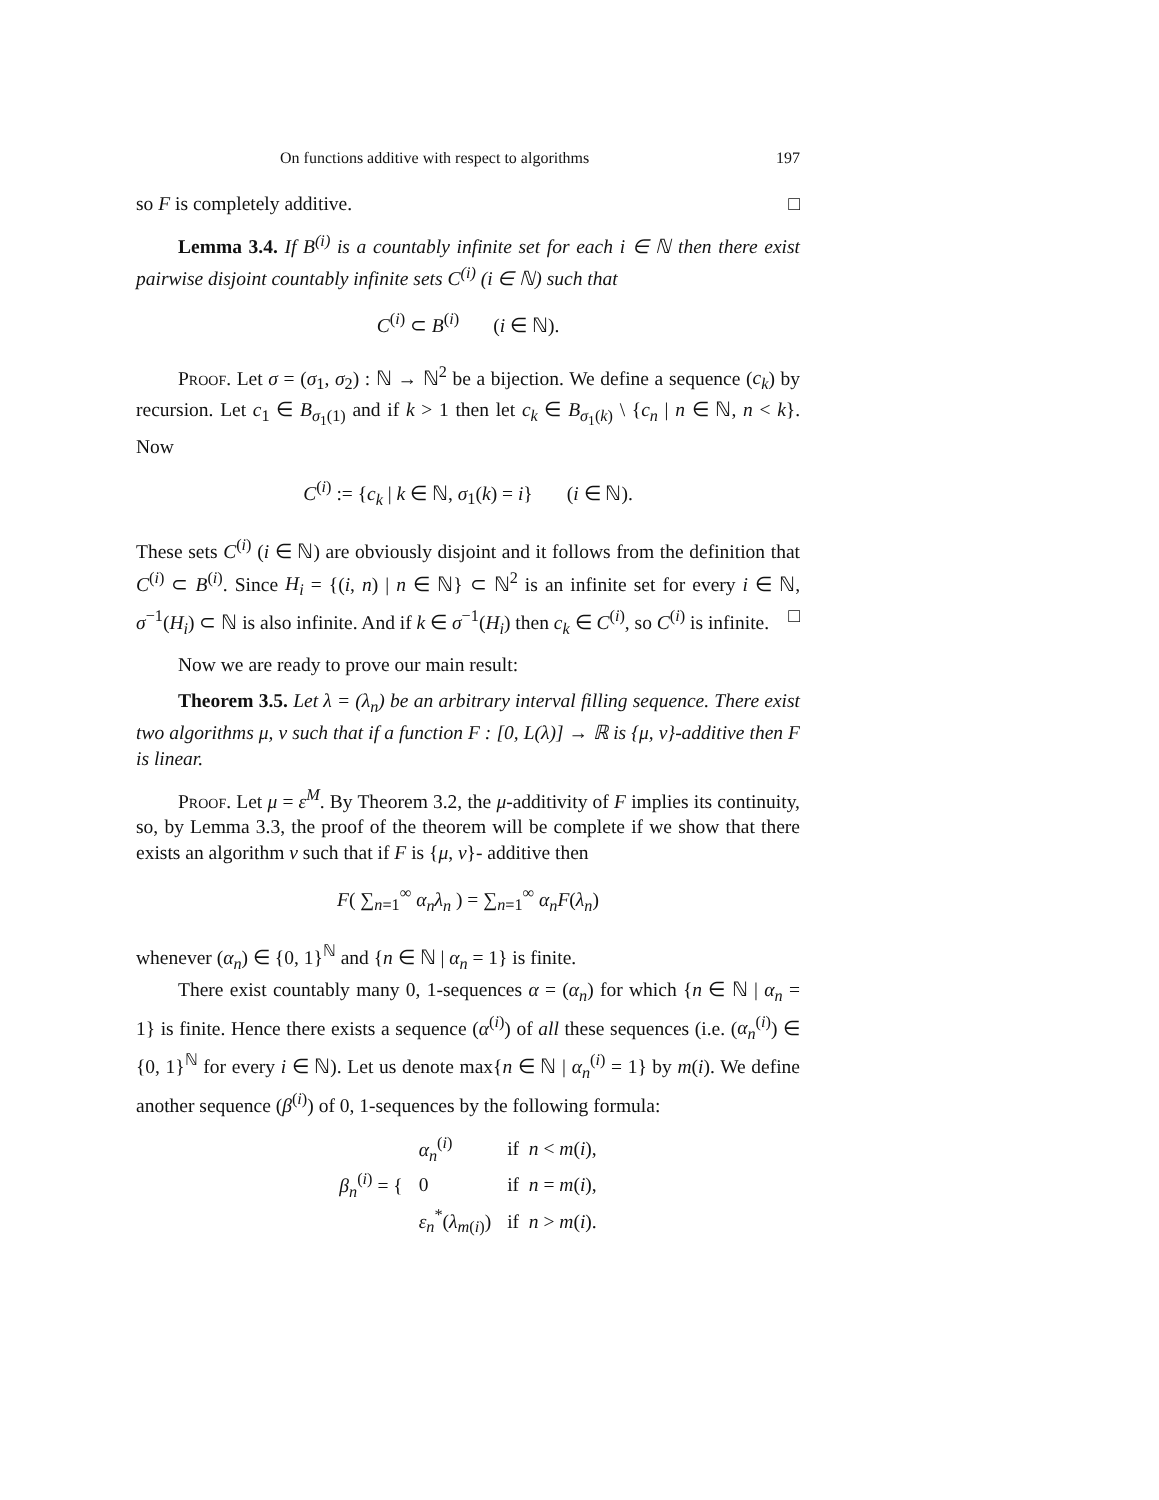On functions additive with respect to algorithms 197
so F is completely additive. □
Lemma 3.4. If B<sup>(i)</sup> is a countably infinite set for each i ∈ ℕ then there exist pairwise disjoint countably infinite sets C<sup>(i)</sup> (i ∈ ℕ) such that
C<sup>(i)</sup> ⊂ B<sup>(i)</sup> (i ∈ ℕ).
Proof. Let σ = (σ<sub>1</sub>, σ<sub>2</sub>) : ℕ → ℕ<sup>2</sup> be a bijection. We define a sequence (c<sub>k</sub>) by recursion. Let c<sub>1</sub> ∈ B<sub>σ<sub>1</sub>(1)</sub> and if k > 1 then let c<sub>k</sub> ∈ B<sub>σ<sub>1</sub>(k)</sub> \ {c<sub>n</sub> | n ∈ ℕ, n < k}. Now
C<sup>(i)</sup> := {c<sub>k</sub> | k ∈ ℕ, σ<sub>1</sub>(k) = i} (i ∈ ℕ).
These sets C<sup>(i)</sup> (i ∈ ℕ) are obviously disjoint and it follows from the definition that C<sup>(i)</sup> ⊂ B<sup>(i)</sup>. Since H<sub>i</sub> = {(i, n) | n ∈ ℕ} ⊂ ℕ<sup>2</sup> is an infinite set for every i ∈ ℕ, σ<sup>−1</sup>(H<sub>i</sub>) ⊂ ℕ is also infinite. And if k ∈ σ<sup>−1</sup>(H<sub>i</sub>) then c<sub>k</sub> ∈ C<sup>(i)</sup>, so C<sup>(i)</sup> is infinite. □
Now we are ready to prove our main result:
Theorem 3.5. Let λ = (λ<sub>n</sub>) be an arbitrary interval filling sequence. There exist two algorithms μ, ν such that if a function F : [0, L(λ)] → ℝ is {μ, ν}-additive then F is linear.
Proof. Let μ = ε<sup>M</sup>. By Theorem 3.2, the μ-additivity of F implies its continuity, so, by Lemma 3.3, the proof of the theorem will be complete if we show that there exists an algorithm ν such that if F is {μ, ν}- additive then
F( ∑<sub>n=1</sub><sup>∞</sup> α<sub>n</sub>λ<sub>n</sub> ) = ∑<sub>n=1</sub><sup>∞</sup> α<sub>n</sub>F(λ<sub>n</sub>)
whenever (α<sub>n</sub>) ∈ {0, 1}<sup>ℕ</sup> and {n ∈ ℕ | α<sub>n</sub> = 1} is finite.
There exist countably many 0, 1-sequences α = (α<sub>n</sub>) for which {n ∈ ℕ | α<sub>n</sub> = 1} is finite. Hence there exists a sequence (α<sup>(i)</sup>) of all these sequences (i.e. (α<sub>n</sub><sup>(i)</sup>) ∈ {0, 1}<sup>ℕ</sup> for every i ∈ ℕ). Let us denote max{n ∈ ℕ | α<sub>n</sub><sup>(i)</sup> = 1} by m(i). We define another sequence (β<sup>(i)</sup>) of 0, 1-sequences by the following formula:
| β<sub>n</sub><sup>(i)</sup> = { | α<sub>n</sub><sup>(i)</sup> | if n < m ( i ), |
| | 0 | if n = m ( i ), |
| | ε<sub>n</sub><sup>*</sup>( λ<sub>m(i)</sub>) | if n > m ( i ). |